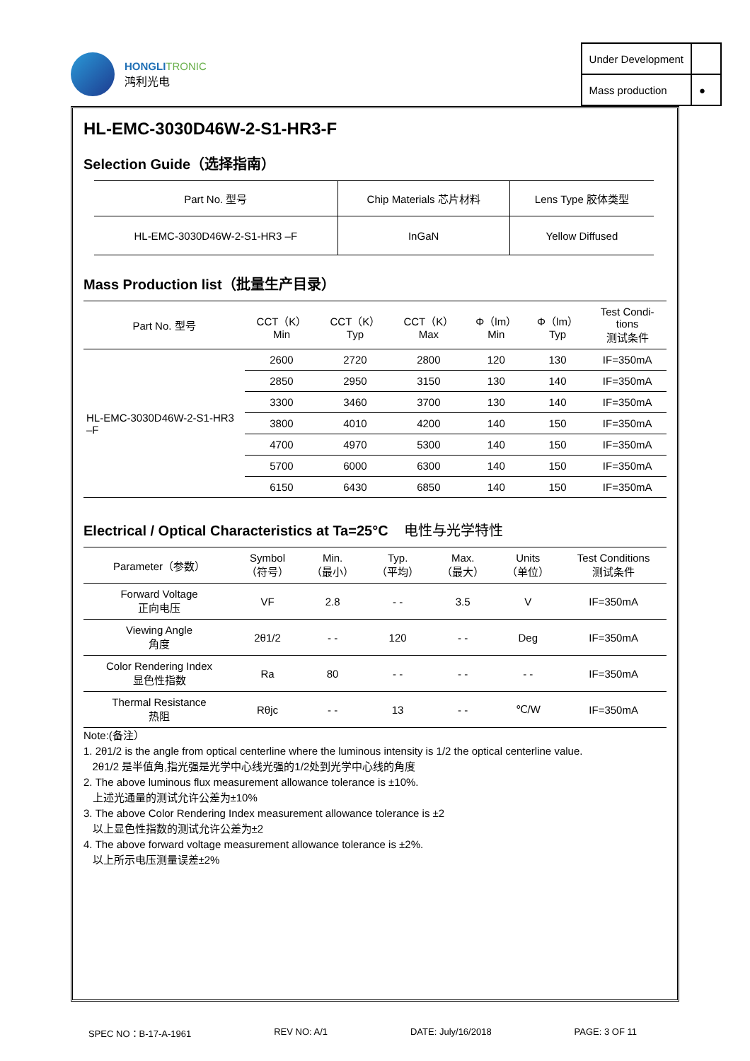HONGLITRONIC
鸿利光电
| Under Development | |
| Mass production | ● |
HL-EMC-3030D46W-2-S1-HR3-F
Selection Guide（选择指南）
| Part No. 型号 | Chip Materials 芯片材料 | Lens Type 胶体类型 |
| --- | --- | --- |
| HL-EMC-3030D46W-2-S1-HR3 –F | InGaN | Yellow Diffused |
Mass Production list（批量生产目录）
| Part No. 型号 | CCT（K） Min | CCT（K） Typ | CCT（K） Max | Φ（lm） Min | Φ（lm） Typ | Test Condi- tions 测试条件 |
| --- | --- | --- | --- | --- | --- | --- |
| HL-EMC-3030D46W-2-S1-HR3 –F | 2600 | 2720 | 2800 | 120 | 130 | IF=350mA |
| | 2850 | 2950 | 3150 | 130 | 140 | IF=350mA |
| | 3300 | 3460 | 3700 | 130 | 140 | IF=350mA |
| | 3800 | 4010 | 4200 | 140 | 150 | IF=350mA |
| | 4700 | 4970 | 5300 | 140 | 150 | IF=350mA |
| | 5700 | 6000 | 6300 | 140 | 150 | IF=350mA |
| | 6150 | 6430 | 6850 | 140 | 150 | IF=350mA |
Electrical / Optical Characteristics at Ta=25°C 电性与光学特性
| Parameter（参数） | Symbol （符号） | Min. （最小） | Typ. （平均） | Max. （最大） | Units （单位） | Test Conditions 测试条件 |
| --- | --- | --- | --- | --- | --- | --- |
| Forward Voltage 正向电压 | VF | 2.8 | - - | 3.5 | V | IF=350mA |
| Viewing Angle 角度 | 2θ1/2 | - - | 120 | - - | Deg | IF=350mA |
| Color Rendering Index 显色性指数 | Ra | 80 | - - | - - | - - | IF=350mA |
| Thermal Resistance 热阻 | Rθjc | - - | 13 | - - | ℃/W | IF=350mA |
Note:(备注）
1. 2θ1/2 is the angle from optical centerline where the luminous intensity is 1/2 the optical centerline value.
2θ1/2 是半值角,指光强是光学中心线光强的1/2处到光学中心线的角度
2. The above luminous flux measurement allowance tolerance is ±10%.
上述光通量的测试允许公差为±10%
3. The above Color Rendering Index measurement allowance tolerance is ±2
以上显色性指数的测试允许公差为±2
4. The above forward voltage measurement allowance tolerance is ±2%.
以上所示电压测量误差±2%
SPEC NO：B-17-A-1961 REV NO: A/1 DATE: July/16/2018 PAGE: 3 OF 11